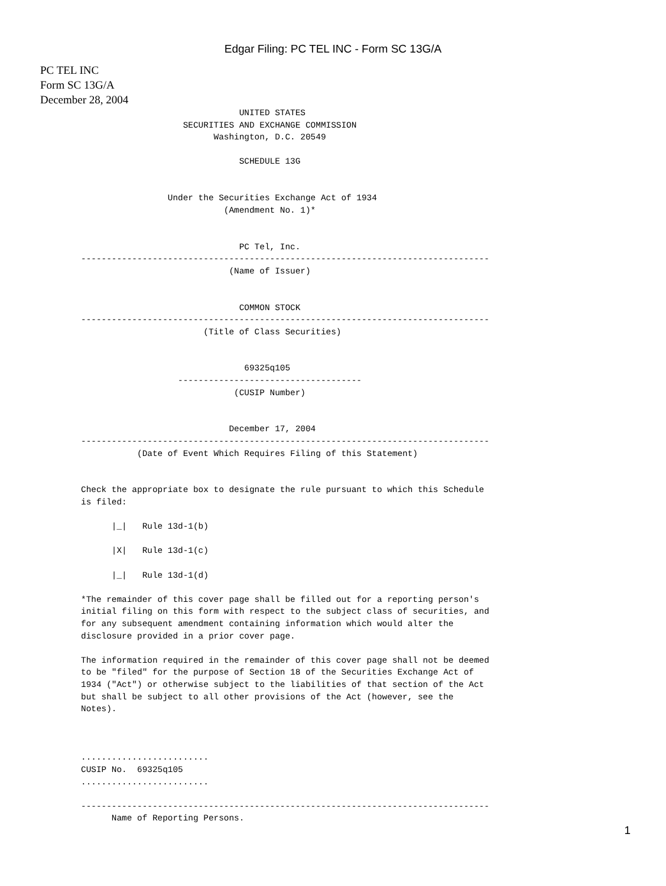Edgar Filing: PC TEL INC - Form SC 13G/A
PC TEL INC
Form SC 13G/A
December 28, 2004
                               UNITED STATES
                    SECURITIES AND EXCHANGE COMMISSION
                          Washington, D.C. 20549

                               SCHEDULE 13G


                 Under the Securities Exchange Act of 1934
                            (Amendment No. 1)*


                               PC Tel, Inc.
--------------------------------------------------------------------------------
                             (Name of Issuer)


                               COMMON STOCK
--------------------------------------------------------------------------------
                        (Title of Class Securities)


                                69325q105
                   ------------------------------------
                              (CUSIP Number)


                             December 17, 2004
--------------------------------------------------------------------------------
           (Date of Event Which Requires Filing of this Statement)


Check the appropriate box to designate the rule pursuant to which this Schedule
is filed:

      |_|   Rule 13d-1(b)

      |X|   Rule 13d-1(c)

      |_|   Rule 13d-1(d)

*The remainder of this cover page shall be filled out for a reporting person's
initial filing on this form with respect to the subject class of securities, and
for any subsequent amendment containing information which would alter the
disclosure provided in a prior cover page.

The information required in the remainder of this cover page shall not be deemed
to be "filed" for the purpose of Section 18 of the Securities Exchange Act of
1934 ("Act") or otherwise subject to the liabilities of that section of the Act
but shall be subject to all other provisions of the Act (however, see the
Notes).



.........................
CUSIP No.  69325q105
.........................

--------------------------------------------------------------------------------
      Name of Reporting Persons.
1